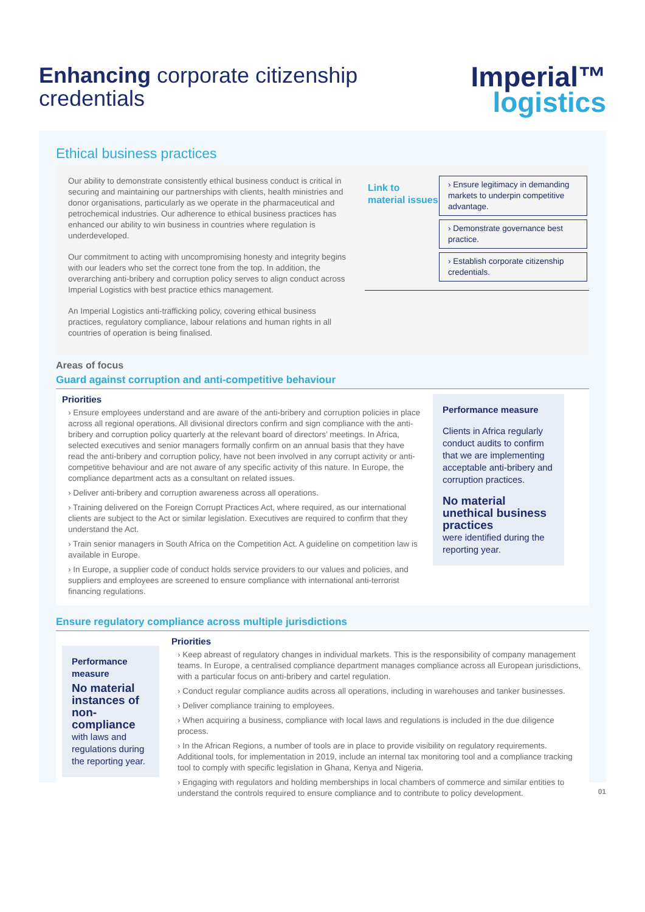Enhancing corporate citizenship
credentials
Imperial™
logistics
Ethical business practices
Our ability to demonstrate consistently ethical business conduct is critical in securing and maintaining our partnerships with clients, health ministries and donor organisations, particularly as we operate in the pharmaceutical and petrochemical industries. Our adherence to ethical business practices has enhanced our ability to win business in countries where regulation is underdeveloped.
Our commitment to acting with uncompromising honesty and integrity begins with our leaders who set the correct tone from the top. In addition, the overarching anti-bribery and corruption policy serves to align conduct across Imperial Logistics with best practice ethics management.
An Imperial Logistics anti-trafficking policy, covering ethical business practices, regulatory compliance, labour relations and human rights in all countries of operation is being finalised.
Link to material issues
› Ensure legitimacy in demanding markets to underpin competitive advantage.
› Demonstrate governance best practice.
› Establish corporate citizenship credentials.
Areas of focus
Guard against corruption and anti-competitive behaviour
Priorities
› Ensure employees understand and are aware of the anti-bribery and corruption policies in place across all regional operations. All divisional directors confirm and sign compliance with the anti-bribery and corruption policy quarterly at the relevant board of directors’ meetings. In Africa, selected executives and senior managers formally confirm on an annual basis that they have read the anti-bribery and corruption policy, have not been involved in any corrupt activity or anti-competitive behaviour and are not aware of any specific activity of this nature. In Europe, the compliance department acts as a consultant on related issues.
› Deliver anti-bribery and corruption awareness across all operations.
› Training delivered on the Foreign Corrupt Practices Act, where required, as our international clients are subject to the Act or similar legislation. Executives are required to confirm that they understand the Act.
› Train senior managers in South Africa on the Competition Act. A guideline on competition law is available in Europe.
› In Europe, a supplier code of conduct holds service providers to our values and policies, and suppliers and employees are screened to ensure compliance with international anti-terrorist financing regulations.
Performance measure
Clients in Africa regularly conduct audits to confirm that we are implementing acceptable anti-bribery and corruption practices.
No material unethical business practices
were identified during the reporting year.
Ensure regulatory compliance across multiple jurisdictions
Performance measure
No material instances of non-compliance
with laws and regulations during the reporting year.
Priorities
› Keep abreast of regulatory changes in individual markets. This is the responsibility of company management teams. In Europe, a centralised compliance department manages compliance across all European jurisdictions, with a particular focus on anti-bribery and cartel regulation.
› Conduct regular compliance audits across all operations, including in warehouses and tanker businesses.
› Deliver compliance training to employees.
› When acquiring a business, compliance with local laws and regulations is included in the due diligence process.
› In the African Regions, a number of tools are in place to provide visibility on regulatory requirements. Additional tools, for implementation in 2019, include an internal tax monitoring tool and a compliance tracking tool to comply with specific legislation in Ghana, Kenya and Nigeria.
› Engaging with regulators and holding memberships in local chambers of commerce and similar entities to understand the controls required to ensure compliance and to contribute to policy development.
01